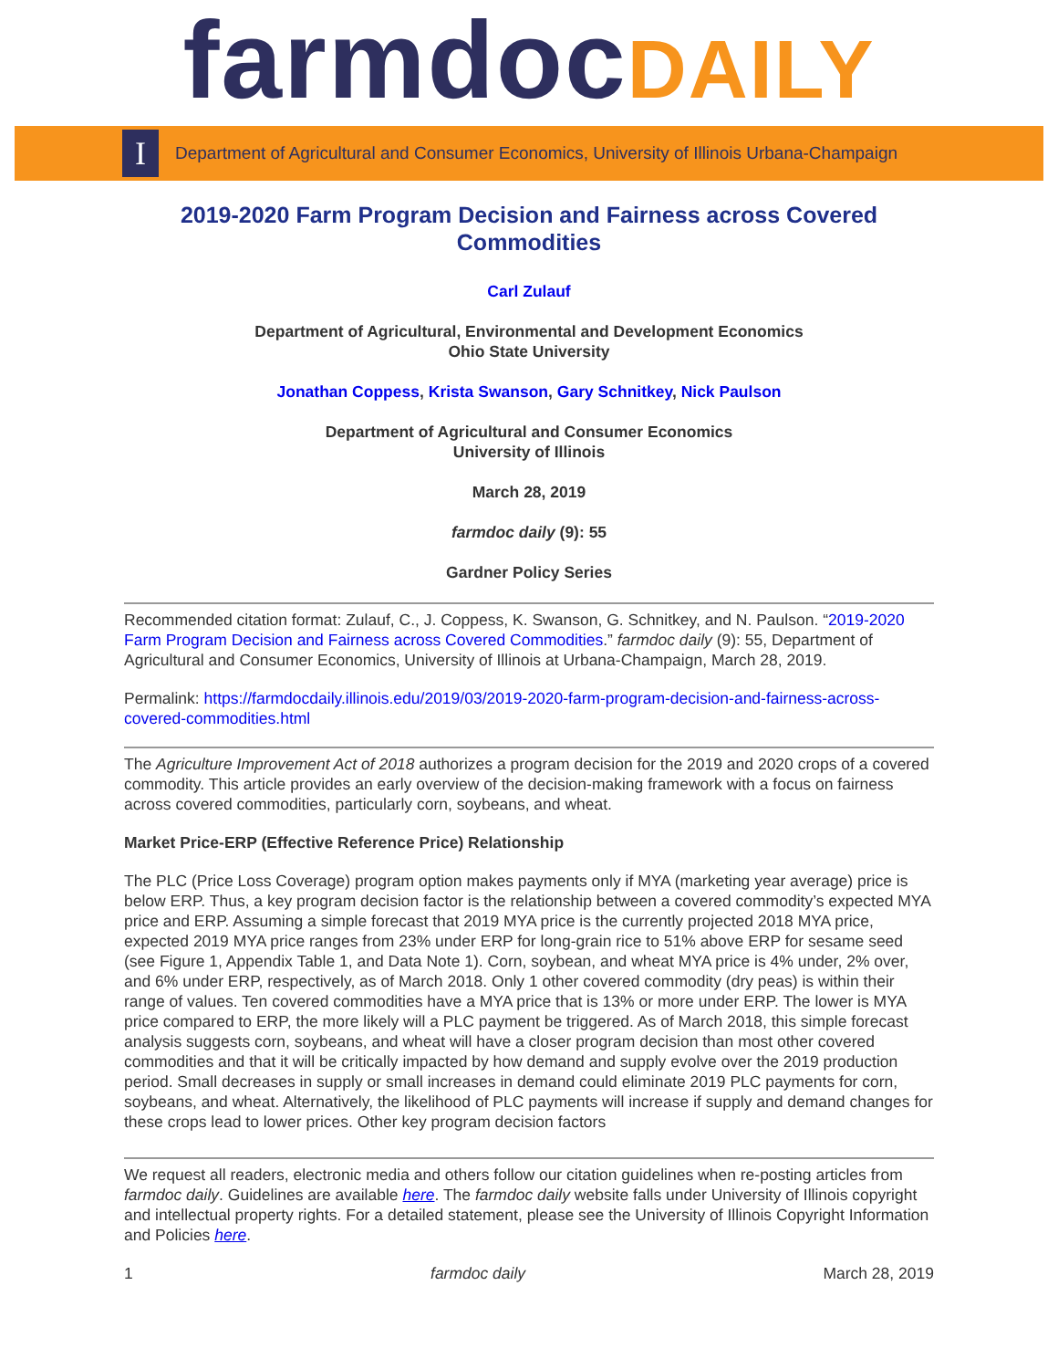farmdocDAILY
I
Department of Agricultural and Consumer Economics, University of Illinois Urbana-Champaign
2019-2020 Farm Program Decision and Fairness across Covered Commodities
Carl Zulauf
Department of Agricultural, Environmental and Development Economics
Ohio State University
Jonathan Coppess, Krista Swanson, Gary Schnitkey, Nick Paulson
Department of Agricultural and Consumer Economics
University of Illinois
March 28, 2019
farmdoc daily (9): 55
Gardner Policy Series
Recommended citation format: Zulauf, C., J. Coppess, K. Swanson, G. Schnitkey, and N. Paulson. “2019-2020 Farm Program Decision and Fairness across Covered Commodities.” farmdoc daily (9): 55, Department of Agricultural and Consumer Economics, University of Illinois at Urbana-Champaign, March 28, 2019.
Permalink: https://farmdocdaily.illinois.edu/2019/03/2019-2020-farm-program-decision-and-fairness-across-covered-commodities.html
The Agriculture Improvement Act of 2018 authorizes a program decision for the 2019 and 2020 crops of a covered commodity. This article provides an early overview of the decision-making framework with a focus on fairness across covered commodities, particularly corn, soybeans, and wheat.
Market Price-ERP (Effective Reference Price) Relationship
The PLC (Price Loss Coverage) program option makes payments only if MYA (marketing year average) price is below ERP. Thus, a key program decision factor is the relationship between a covered commodity’s expected MYA price and ERP. Assuming a simple forecast that 2019 MYA price is the currently projected 2018 MYA price, expected 2019 MYA price ranges from 23% under ERP for long-grain rice to 51% above ERP for sesame seed (see Figure 1, Appendix Table 1, and Data Note 1). Corn, soybean, and wheat MYA price is 4% under, 2% over, and 6% under ERP, respectively, as of March 2018. Only 1 other covered commodity (dry peas) is within their range of values. Ten covered commodities have a MYA price that is 13% or more under ERP. The lower is MYA price compared to ERP, the more likely will a PLC payment be triggered. As of March 2018, this simple forecast analysis suggests corn, soybeans, and wheat will have a closer program decision than most other covered commodities and that it will be critically impacted by how demand and supply evolve over the 2019 production period. Small decreases in supply or small increases in demand could eliminate 2019 PLC payments for corn, soybeans, and wheat. Alternatively, the likelihood of PLC payments will increase if supply and demand changes for these crops lead to lower prices. Other key program decision factors
We request all readers, electronic media and others follow our citation guidelines when re-posting articles from farmdoc daily. Guidelines are available here. The farmdoc daily website falls under University of Illinois copyright and intellectual property rights. For a detailed statement, please see the University of Illinois Copyright Information and Policies here.
1 farmdoc daily March 28, 2019